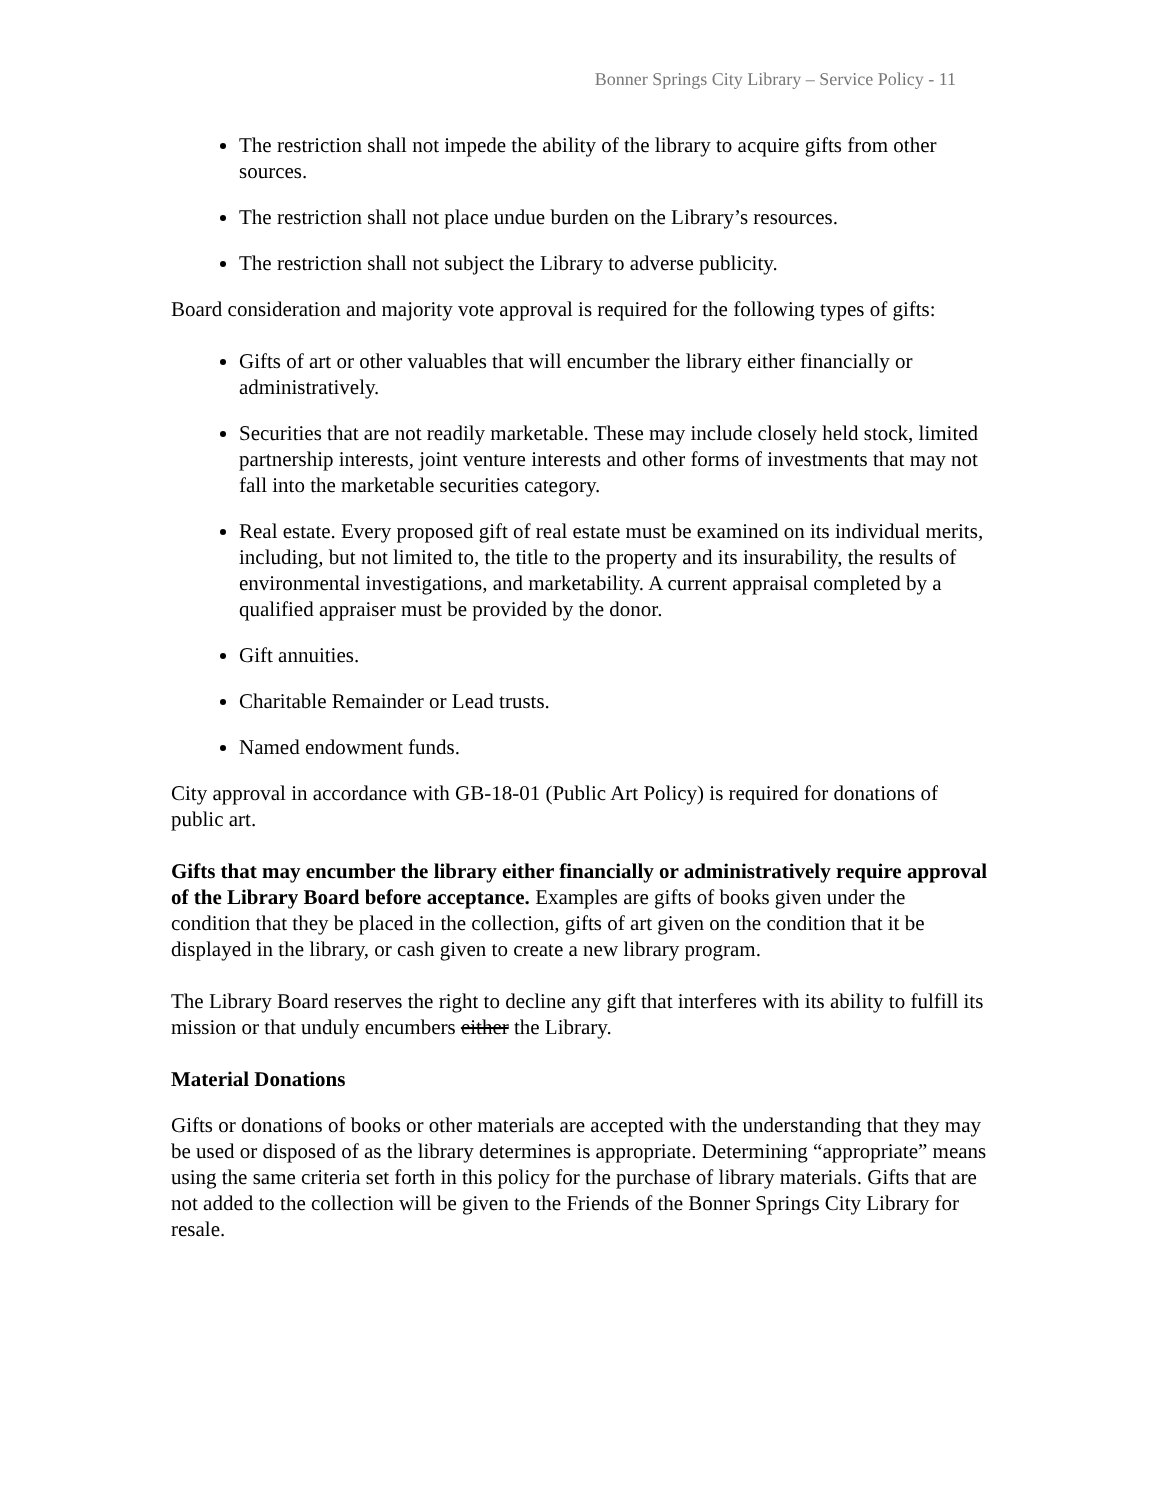Bonner Springs City Library – Service Policy - 11
The restriction shall not impede the ability of the library to acquire gifts from other sources.
The restriction shall not place undue burden on the Library’s resources.
The restriction shall not subject the Library to adverse publicity.
Board consideration and majority vote approval is required for the following types of gifts:
Gifts of art or other valuables that will encumber the library either financially or administratively.
Securities that are not readily marketable. These may include closely held stock, limited partnership interests, joint venture interests and other forms of investments that may not fall into the marketable securities category.
Real estate. Every proposed gift of real estate must be examined on its individual merits, including, but not limited to, the title to the property and its insurability, the results of environmental investigations, and marketability. A current appraisal completed by a qualified appraiser must be provided by the donor.
Gift annuities.
Charitable Remainder or Lead trusts.
Named endowment funds.
City approval in accordance with GB-18-01 (Public Art Policy) is required for donations of public art.
Gifts that may encumber the library either financially or administratively require approval of the Library Board before acceptance. Examples are gifts of books given under the condition that they be placed in the collection, gifts of art given on the condition that it be displayed in the library, or cash given to create a new library program.
The Library Board reserves the right to decline any gift that interferes with its ability to fulfill its mission or that unduly encumbers either the Library.
Material Donations
Gifts or donations of books or other materials are accepted with the understanding that they may be used or disposed of as the library determines is appropriate. Determining “appropriate” means using the same criteria set forth in this policy for the purchase of library materials. Gifts that are not added to the collection will be given to the Friends of the Bonner Springs City Library for resale.